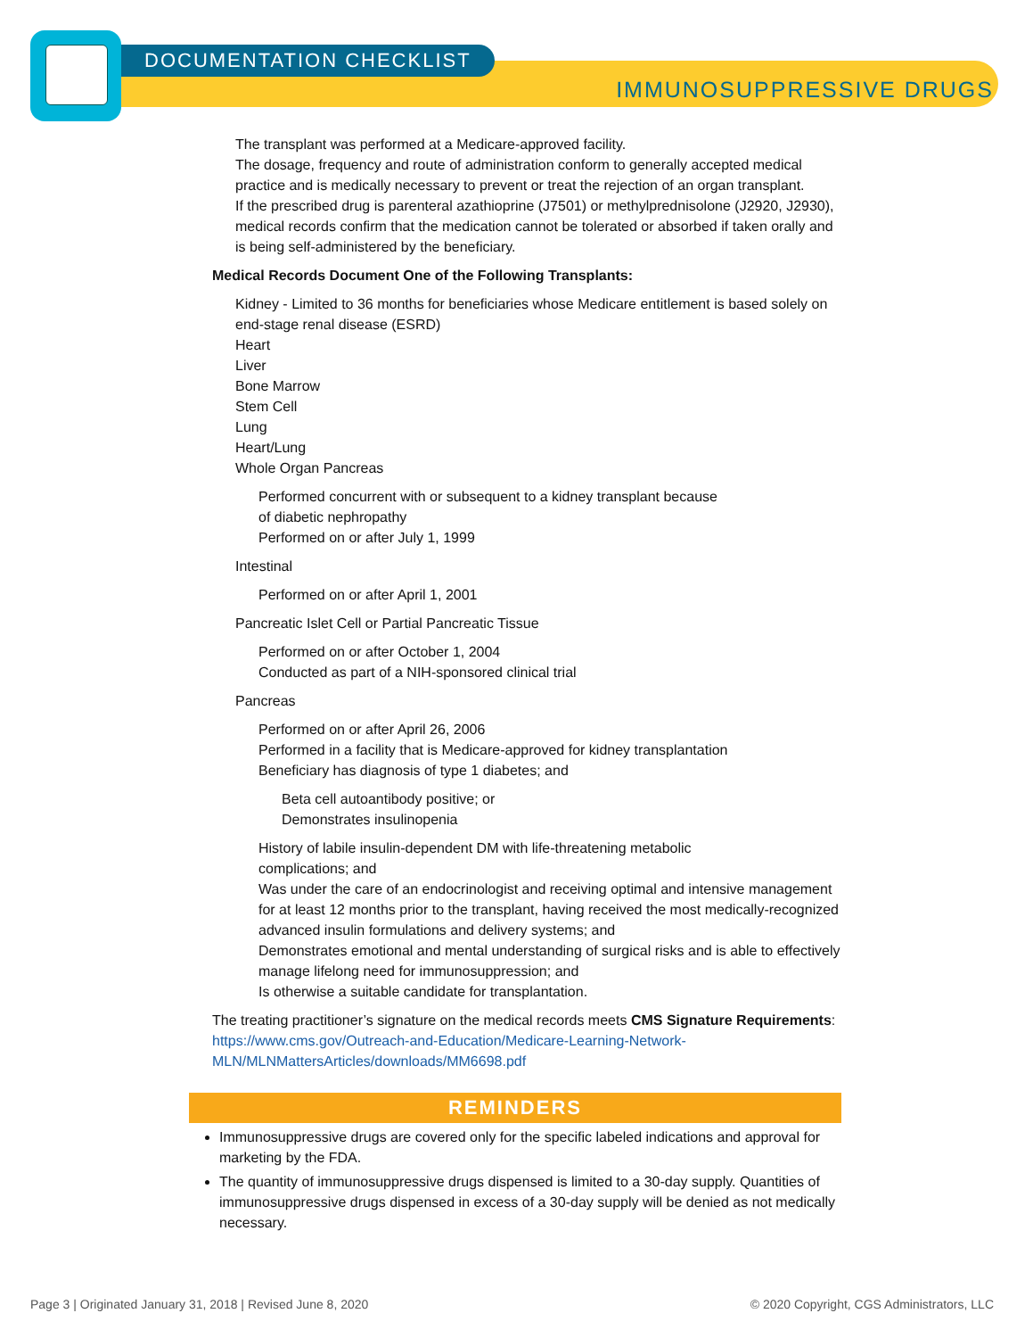DOCUMENTATION CHECKLIST
IMMUNOSUPPRESSIVE DRUGS
The transplant was performed at a Medicare-approved facility.
The dosage, frequency and route of administration conform to generally accepted medical practice and is medically necessary to prevent or treat the rejection of an organ transplant.
If the prescribed drug is parenteral azathioprine (J7501) or methylprednisolone (J2920, J2930), medical records confirm that the medication cannot be tolerated or absorbed if taken orally and is being self-administered by the beneficiary.
Medical Records Document One of the Following Transplants:
Kidney - Limited to 36 months for beneficiaries whose Medicare entitlement is based solely on end-stage renal disease (ESRD)
Heart
Liver
Bone Marrow
Stem Cell
Lung
Heart/Lung
Whole Organ Pancreas
Performed concurrent with or subsequent to a kidney transplant because
of diabetic nephropathy
Performed on or after July 1, 1999
Intestinal
Performed on or after April 1, 2001
Pancreatic Islet Cell or Partial Pancreatic Tissue
Performed on or after October 1, 2004
Conducted as part of a NIH-sponsored clinical trial
Pancreas
Performed on or after April 26, 2006
Performed in a facility that is Medicare-approved for kidney transplantation
Beneficiary has diagnosis of type 1 diabetes; and
Beta cell autoantibody positive; or
Demonstrates insulinopenia
History of labile insulin-dependent DM with life-threatening metabolic
complications; and
Was under the care of an endocrinologist and receiving optimal and intensive management for at least 12 months prior to the transplant, having received the most medically-recognized advanced insulin formulations and delivery systems; and
Demonstrates emotional and mental understanding of surgical risks and is able to effectively manage lifelong need for immunosuppression; and
Is otherwise a suitable candidate for transplantation.
The treating practitioner’s signature on the medical records meets CMS Signature Requirements: https://www.cms.gov/Outreach-and-Education/Medicare-Learning-Network-MLN/MLNMattersArticles/downloads/MM6698.pdf
REMINDERS
Immunosuppressive drugs are covered only for the specific labeled indications and approval for marketing by the FDA.
The quantity of immunosuppressive drugs dispensed is limited to a 30-day supply. Quantities of immunosuppressive drugs dispensed in excess of a 30-day supply will be denied as not medically necessary.
Page 3 | Originated January 31, 2018 | Revised June 8, 2020 © 2020 Copyright, CGS Administrators, LLC